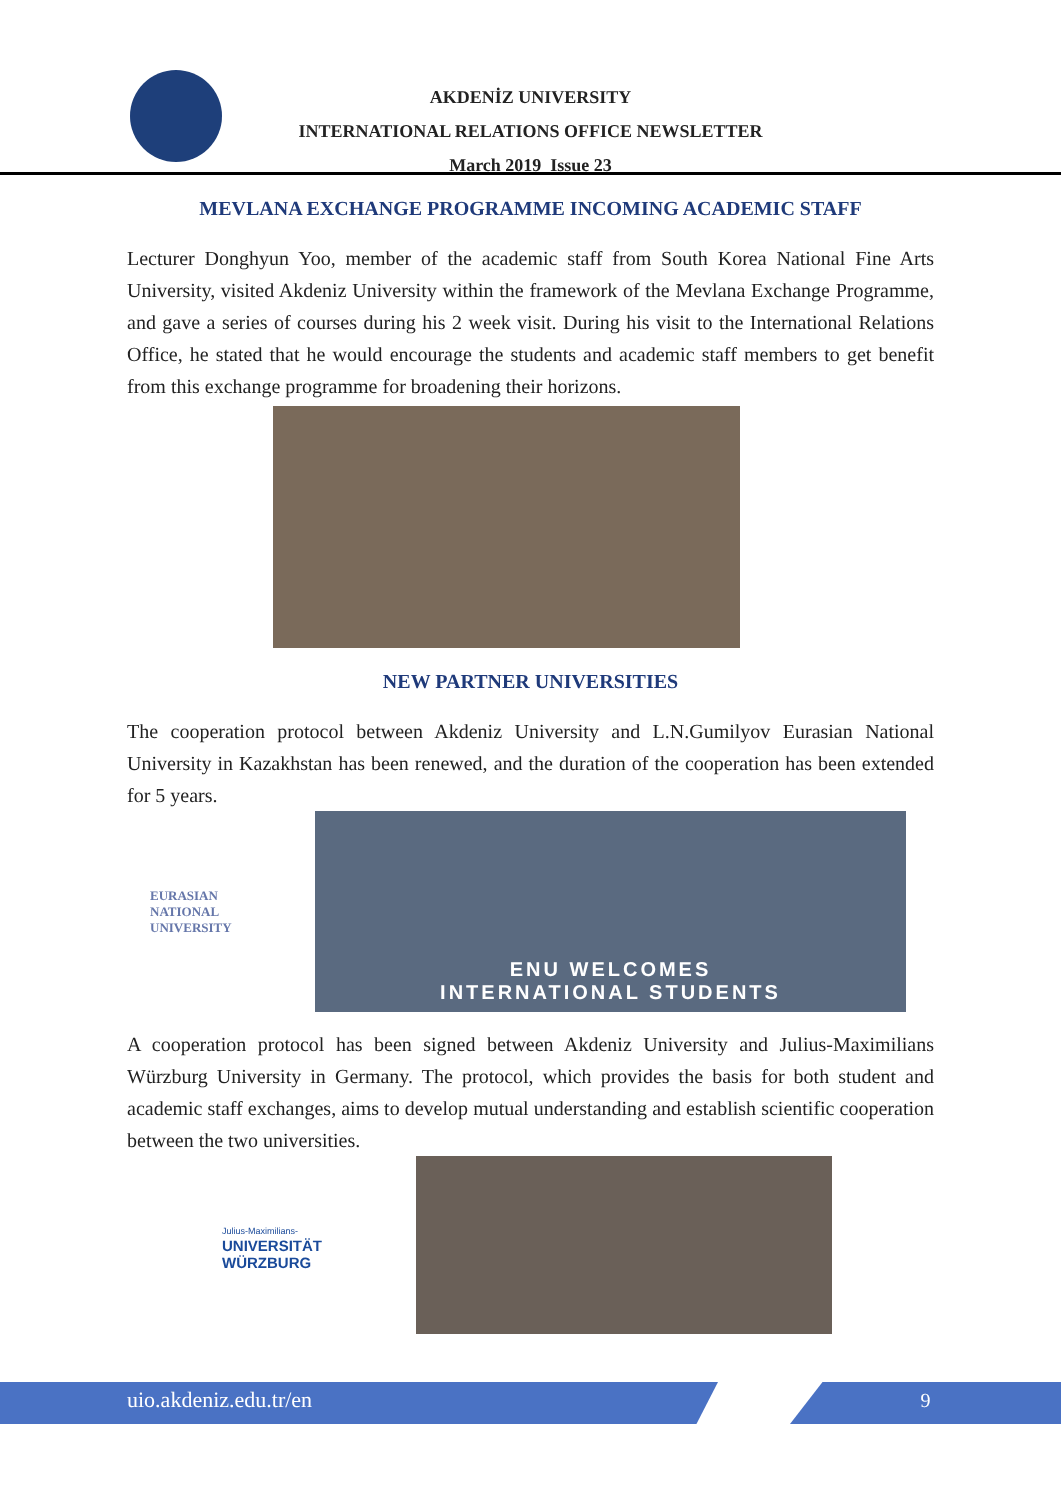AKDENİZ UNIVERSITY
INTERNATIONAL RELATIONS OFFICE NEWSLETTER
March 2019 Issue 23
MEVLANA EXCHANGE PROGRAMME INCOMING ACADEMIC STAFF
Lecturer Donghyun Yoo, member of the academic staff from South Korea National Fine Arts University, visited Akdeniz University within the framework of the Mevlana Exchange Programme, and gave a series of courses during his 2 week visit. During his visit to the International Relations Office, he stated that he would encourage the students and academic staff members to get benefit from this exchange programme for broadening their horizons.
NEW PARTNER UNIVERSITIES
The cooperation protocol between Akdeniz University and L.N.Gumilyov Eurasian National University in Kazakhstan has been renewed, and the duration of the cooperation has been extended for 5 years.
EURASIAN
NATIONAL
UNIVERSITY
ENU WELCOMES
INTERNATIONAL STUDENTS
A cooperation protocol has been signed between Akdeniz University and Julius-Maximilians Würzburg University in Germany. The protocol, which provides the basis for both student and academic staff exchanges, aims to develop mutual understanding and establish scientific cooperation between the two universities.
Julius-Maximilians-
UNIVERSITÄT
WÜRZBURG
uio.akdeniz.edu.tr/en 9